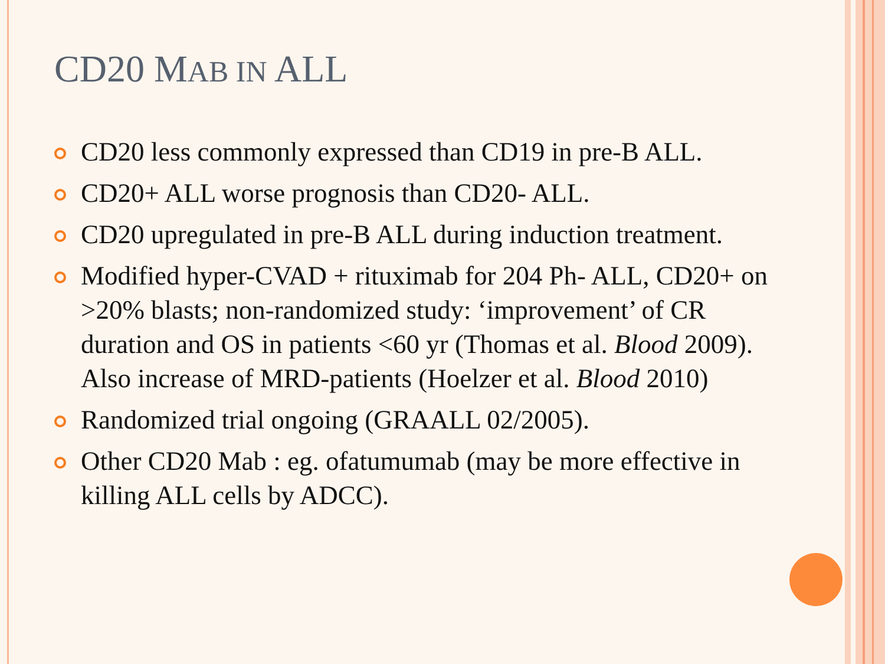CD20 MAB IN ALL
CD20 less commonly expressed than CD19 in pre-B ALL.
CD20+ ALL worse prognosis than CD20- ALL.
CD20 upregulated in pre-B ALL during induction treatment.
Modified hyper-CVAD + rituximab for 204 Ph- ALL, CD20+ on >20% blasts; non-randomized study: ‘improvement’ of CR duration and OS in patients <60 yr (Thomas et al. Blood 2009). Also increase of MRD-patients (Hoelzer et al. Blood 2010)
Randomized trial ongoing (GRAALL 02/2005).
Other CD20 Mab : eg. ofatumumab (may be more effective in killing ALL cells by ADCC).